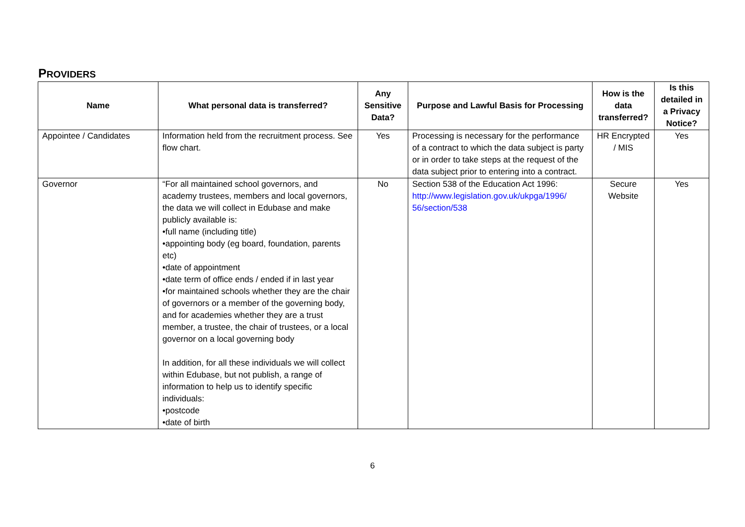PROVIDERS
| Name | What personal data is transferred? | Any Sensitive Data? | Purpose and Lawful Basis for Processing | How is the data transferred? | Is this detailed in a Privacy Notice? |
| --- | --- | --- | --- | --- | --- |
| Appointee / Candidates | Information held from the recruitment process. See flow chart. | Yes | Processing is necessary for the performance of a contract to which the data subject is party or in order to take steps at the request of the data subject prior to entering into a contract. | HR Encrypted / MIS | Yes |
| Governor | “For all maintained school governors, and academy trustees, members and local governors, the data we will collect in Edubase and make publicly available is: •full name (including title) •appointing body (eg board, foundation, parents etc) •date of appointment •date term of office ends / ended if in last year •for maintained schools whether they are the chair of governors or a member of the governing body, and for academies whether they are a trust member, a trustee, the chair of trustees, or a local governor on a local governing body In addition, for all these individuals we will collect within Edubase, but not publish, a range of information to help us to identify specific individuals: •postcode •date of birth | No | Section 538 of the Education Act 1996: http://www.legislation.gov.uk/ukpga/1996/ 56/section/538 | Secure Website | Yes |
6